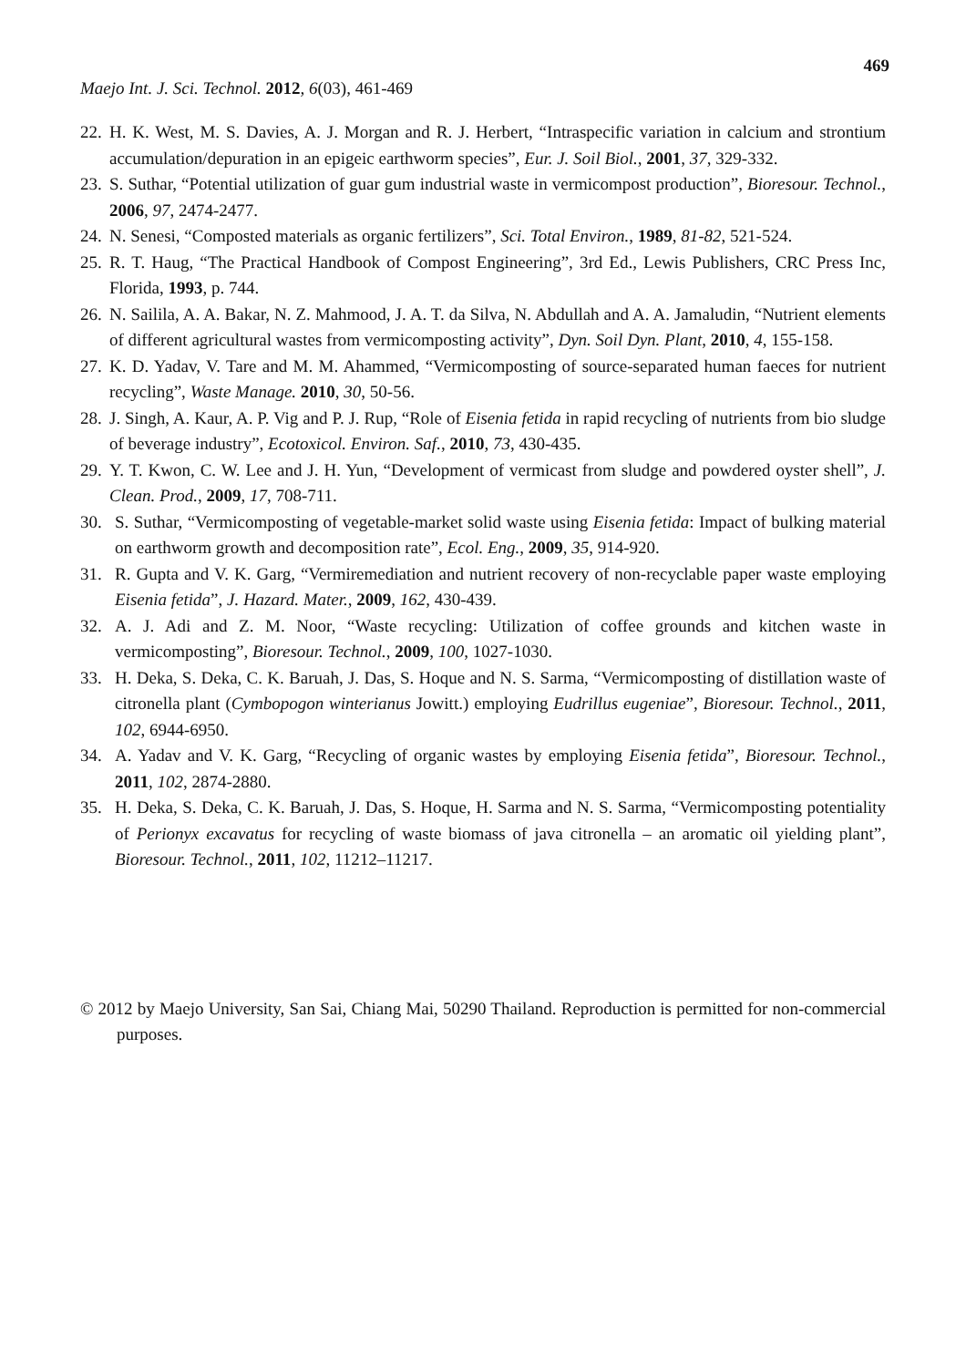469
Maejo Int. J. Sci. Technol. 2012, 6(03), 461-469
22. H. K. West, M. S. Davies, A. J. Morgan and R. J. Herbert, “Intraspecific variation in calcium and strontium accumulation/depuration in an epigeic earthworm species”, Eur. J. Soil Biol., 2001, 37, 329-332.
23. S. Suthar, “Potential utilization of guar gum industrial waste in vermicompost production”, Bioresour. Technol., 2006, 97, 2474-2477.
24. N. Senesi, “Composted materials as organic fertilizers”, Sci. Total Environ., 1989, 81-82, 521-524.
25. R. T. Haug, “The Practical Handbook of Compost Engineering”, 3rd Ed., Lewis Publishers, CRC Press Inc, Florida, 1993, p. 744.
26. N. Sailila, A. A. Bakar, N. Z. Mahmood, J. A. T. da Silva, N. Abdullah and A. A. Jamaludin, “Nutrient elements of different agricultural wastes from vermicomposting activity”, Dyn. Soil Dyn. Plant, 2010, 4, 155-158.
27. K. D. Yadav, V. Tare and M. M. Ahammed, “Vermicomposting of source-separated human faeces for nutrient recycling”, Waste Manage. 2010, 30, 50-56.
28. J. Singh, A. Kaur, A. P. Vig and P. J. Rup, “Role of Eisenia fetida in rapid recycling of nutrients from bio sludge of beverage industry”, Ecotoxicol. Environ. Saf., 2010, 73, 430-435.
29. Y. T. Kwon, C. W. Lee and J. H. Yun, “Development of vermicast from sludge and powdered oyster shell”, J. Clean. Prod., 2009, 17, 708-711.
30. S. Suthar, “Vermicomposting of vegetable-market solid waste using Eisenia fetida: Impact of bulking material on earthworm growth and decomposition rate”, Ecol. Eng., 2009, 35, 914-920.
31. R. Gupta and V. K. Garg, “Vermiremediation and nutrient recovery of non-recyclable paper waste employing Eisenia fetida”, J. Hazard. Mater., 2009, 162, 430-439.
32. A. J. Adi and Z. M. Noor, “Waste recycling: Utilization of coffee grounds and kitchen waste in vermicomposting”, Bioresour. Technol., 2009, 100, 1027-1030.
33. H. Deka, S. Deka, C. K. Baruah, J. Das, S. Hoque and N. S. Sarma, “Vermicomposting of distillation waste of citronella plant (Cymbopogon winterianus Jowitt.) employing Eudrillus eugeniae”, Bioresour. Technol., 2011, 102, 6944-6950.
34. A. Yadav and V. K. Garg, “Recycling of organic wastes by employing Eisenia fetida”, Bioresour. Technol., 2011, 102, 2874-2880.
35. H. Deka, S. Deka, C. K. Baruah, J. Das, S. Hoque, H. Sarma and N. S. Sarma, “Vermicomposting potentiality of Perionyx excavatus for recycling of waste biomass of java citronella – an aromatic oil yielding plant”, Bioresour. Technol., 2011, 102, 11212–11217.
© 2012 by Maejo University, San Sai, Chiang Mai, 50290 Thailand. Reproduction is permitted for non-commercial purposes.